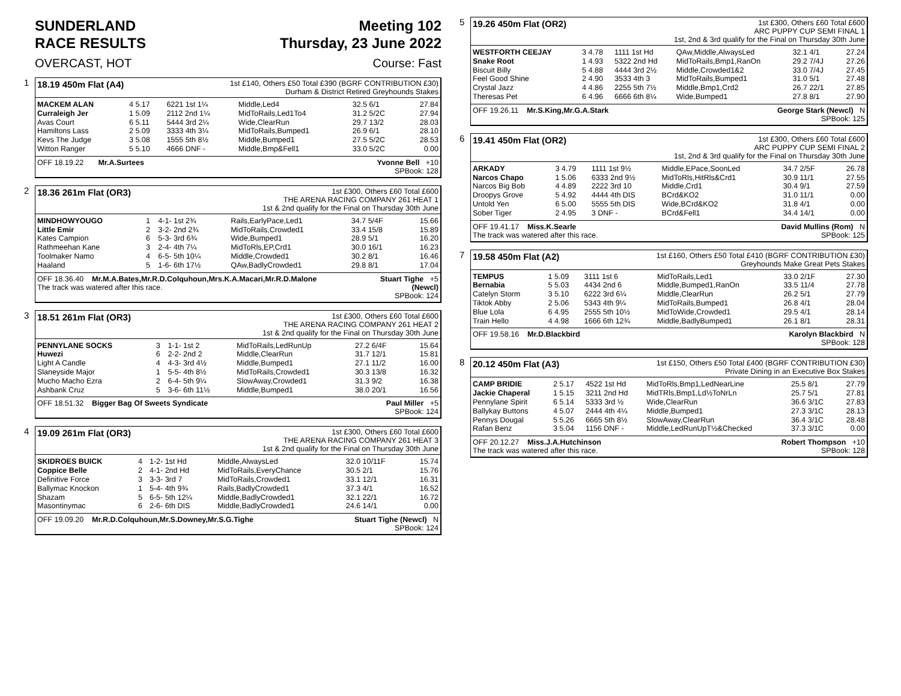SUNDERLAND
RACE RESULTS
Meeting 102
Thursday, 23 June 2022
OVERCAST, HOT Course: Fast
1 18.19 450m Flat (A4)
1st £140, Others £50 Total £390 (BGRF CONTRIBUTION £30)
Durham & District Retired Greyhounds Stakes
| MACKEM ALAN | 4 5.17 | 6221 1st 1¼ | Middle,Led4 | 32.5 6/1 | 27.84 |
| Curraleigh Jer | 1 5.09 | 2112 2nd 1¼ | MidToRails,Led1To4 | 31.2 5/2C | 27.94 |
| Avas Court | 6 5.11 | 5444 3rd 2¼ | Wide,ClearRun | 29.7 13/2 | 28.03 |
| Hamiltons Lass | 2 5.09 | 3333 4th 3¼ | MidToRails,Bumped1 | 26.9 6/1 | 28.10 |
| Kevs The Judge | 3 5.08 | 1555 5th 8½ | Middle,Bumped1 | 27.5 5/2C | 28.53 |
| Witton Ranger | 5 5.10 | 4666 DNF - | Middle,Bmp&Fell1 | 33.0 5/2C | 0.00 |
OFF 18.19.22 Mr.A.Surtees Yvonne Bell +10
SPBook: 128
2 18.36 261m Flat (OR3)
1st £300, Others £60 Total £600
THE ARENA RACING COMPANY 261 HEAT 1
1st & 2nd qualify for the Final on Thursday 30th June
| MINDHOWYOUGO | 1 | 4-1- 1st 2¾ | Rails,EarlyPace,Led1 | 34.7 5/4F | 15.66 |
| Little Emir | 2 | 3-2- 2nd 2¾ | MidToRails,Crowded1 | 33.4 15/8 | 15.89 |
| Kates Campion | 6 | 5-3- 3rd 6¾ | Wide,Bumped1 | 28.9 5/1 | 16.20 |
| Rathmeehan Kane | 3 | 2-4- 4th 7¼ | MidToRls,EP,Crd1 | 30.0 16/1 | 16.23 |
| Toolmaker Namo | 4 | 6-5- 5th 10¼ | Middle,Crowded1 | 30.2 8/1 | 16.46 |
| Haaland | 5 | 1-6- 6th 17½ | QAw,BadlyCrowded1 | 29.8 8/1 | 17.04 |
OFF 18.36.40 Mr.M.A.Bates,Mr.R.D.Colquhoun,Mrs.K.A.Macari,Mr.R.D.Malone
The track was watered after this race. Stuart Tighe +5
(Newcl)
SPBook: 124
3 18.51 261m Flat (OR3)
1st £300, Others £60 Total £600
THE ARENA RACING COMPANY 261 HEAT 2
1st & 2nd qualify for the Final on Thursday 30th June
| PENNYLANE SOCKS | 3 | 1-1- 1st 2 | MidToRails,LedRunUp | 27.2 6/4F | 15.64 |
| Huwezi | 6 | 2-2- 2nd 2 | Middle,ClearRun | 31.7 12/1 | 15.81 |
| Light A Candle | 4 | 4-3- 3rd 4½ | Middle,Bumped1 | 27.1 11/2 | 16.00 |
| Slaneyside Major | 1 | 5-5- 4th 8½ | MidToRails,Crowded1 | 30.3 13/8 | 16.32 |
| Mucho Macho Ezra | 2 | 6-4- 5th 9¼ | SlowAway,Crowded1 | 31.3 9/2 | 16.38 |
| Ashbank Cruz | 5 | 3-6- 6th 11½ | Middle,Bumped1 | 38.0 20/1 | 16.56 |
OFF 18.51.32 Bigger Bag Of Sweets Syndicate Paul Miller +5
SPBook: 124
4 19.09 261m Flat (OR3)
1st £300, Others £60 Total £600
THE ARENA RACING COMPANY 261 HEAT 3
1st & 2nd qualify for the Final on Thursday 30th June
| SKIDROES BUICK | 4 | 1-2- 1st Hd | Middle,AlwaysLed | 32.0 10/11F | 15.74 |
| Coppice Belle | 2 | 4-1- 2nd Hd | MidToRails,EveryChance | 30.5 2/1 | 15.76 |
| Definitive Force | 3 | 3-3- 3rd 7 | MidToRails,Crowded1 | 33.1 12/1 | 16.31 |
| Ballymac Knockon | 1 | 5-4- 4th 9¾ | Rails,BadlyCrowded1 | 37.3 4/1 | 16.52 |
| Shazam | 5 | 6-5- 5th 12¼ | Middle,BadlyCrowded1 | 32.1 22/1 | 16.72 |
| Masontinymac | 6 | 2-6- 6th DIS | Middle,BadlyCrowded1 | 24.6 14/1 | 0.00 |
OFF 19.09.20 Mr.R.D.Colquhoun,Mr.S.Downey,Mr.S.G.Tighe Stuart Tighe (Newcl) N
SPBook: 124
5 19.26 450m Flat (OR2)
1st £300, Others £60 Total £600
ARC PUPPY CUP SEMI FINAL 1
1st, 2nd & 3rd qualify for the Final on Thursday 30th June
| WESTFORTH CEEJAY | 3 4.78 | 1111 1st Hd | QAw,Middle,AlwaysLed | 32.1 4/1 | 27.24 |
| Snake Root | 1 4.93 | 5322 2nd Hd | MidToRails,Bmp1,RanOn | 29.2 7/4J | 27.26 |
| Biscuit Billy | 5 4.88 | 4444 3rd 2½ | Middle,Crowded1&2 | 33.0 7/4J | 27.45 |
| Feel Good Shine | 2 4.90 | 3533 4th 3 | MidToRails,Bumped1 | 31.0 5/1 | 27.48 |
| Crystal Jazz | 4 4.86 | 2255 5th 7½ | Middle,Bmp1,Crd2 | 26.7 22/1 | 27.85 |
| Theresas Pet | 6 4.96 | 6666 6th 8¼ | Wide,Bumped1 | 27.8 8/1 | 27.90 |
OFF 19.26.11 Mr.S.King,Mr.G.A.Stark George Stark (Newcl) N
SPBook: 125
6 19.41 450m Flat (OR2)
1st £300, Others £60 Total £600
ARC PUPPY CUP SEMI FINAL 2
1st, 2nd & 3rd qualify for the Final on Thursday 30th June
| ARKADY | 3 4.79 | 1111 1st 9½ | Middle,EPace,SoonLed | 34.7 2/5F | 26.78 |
| Narcos Chapo | 1 5.06 | 6333 2nd 9½ | MidToRls,HitRls&Crd1 | 30.9 11/1 | 27.55 |
| Narcos Big Bob | 4 4.89 | 2222 3rd 10 | Middle,Crd1 | 30.4 9/1 | 27.59 |
| Droopys Grove | 5 4.92 | 4444 4th DIS | BCrd&KO2 | 31.0 11/1 | 0.00 |
| Untold Yen | 6 5.00 | 5555 5th DIS | Wide,BCrd&KO2 | 31.8 4/1 | 0.00 |
| Sober Tiger | 2 4.95 | 3 DNF - | BCrd&Fell1 | 34.4 14/1 | 0.00 |
OFF 19.41.17 Miss.K.Searle
The track was watered after this race. David Mullins (Rom) N
SPBook: 125
7 19.58 450m Flat (A2)
1st £160, Others £50 Total £410 (BGRF CONTRIBUTION £30)
Greyhounds Make Great Pets Stakes
| TEMPUS | 1 5.09 | 3111 1st 6 | MidToRails,Led1 | 33.0 2/1F | 27.30 |
| Bernabia | 5 5.03 | 4434 2nd 6 | Middle,Bumped1,RanOn | 33.5 11/4 | 27.78 |
| Catelyn Storm | 3 5.10 | 6222 3rd 6¼ | Middle,ClearRun | 26.2 5/1 | 27.79 |
| Tiktok Abby | 2 5.06 | 5343 4th 9¼ | MidToRails,Bumped1 | 26.8 4/1 | 28.04 |
| Blue Lola | 6 4.95 | 2555 5th 10½ | MidToWide,Crowded1 | 29.5 4/1 | 28.14 |
| Train Hello | 4 4.98 | 1666 6th 12¾ | Middle,BadlyBumped1 | 26.1 8/1 | 28.31 |
OFF 19.58.16 Mr.D.Blackbird Karolyn Blackbird N
SPBook: 128
8 20.12 450m Flat (A3)
1st £150, Others £50 Total £400 (BGRF CONTRIBUTION £30)
Private Dining in an Executive Box Stakes
| CAMP BRIDIE | 2 5.17 | 4522 1st Hd | MidToRls,Bmp1,LedNearLine | 25.5 8/1 | 27.79 |
| Jackie Chaperal | 1 5.15 | 3211 2nd Hd | MidTRls,Bmp1,Ld½ToNrLn | 25.7 5/1 | 27.81 |
| Pennylane Spirit | 6 5.14 | 5333 3rd ½ | Wide,ClearRun | 36.6 3/1C | 27.83 |
| Ballykay Buttons | 4 5.07 | 2444 4th 4¼ | Middle,Bumped1 | 27.3 3/1C | 28.13 |
| Pennys Dougal | 5 5.26 | 6665 5th 8½ | SlowAway,ClearRun | 36.4 3/1C | 28.48 |
| Rafan Benz | 3 5.04 | 1156 DNF - | Middle,LedRunUpT½&Checked | 37.3 3/1C | 0.00 |
OFF 20.12.27 Miss.J.A.Hutchinson
The track was watered after this race. Robert Thompson +10
SPBook: 128